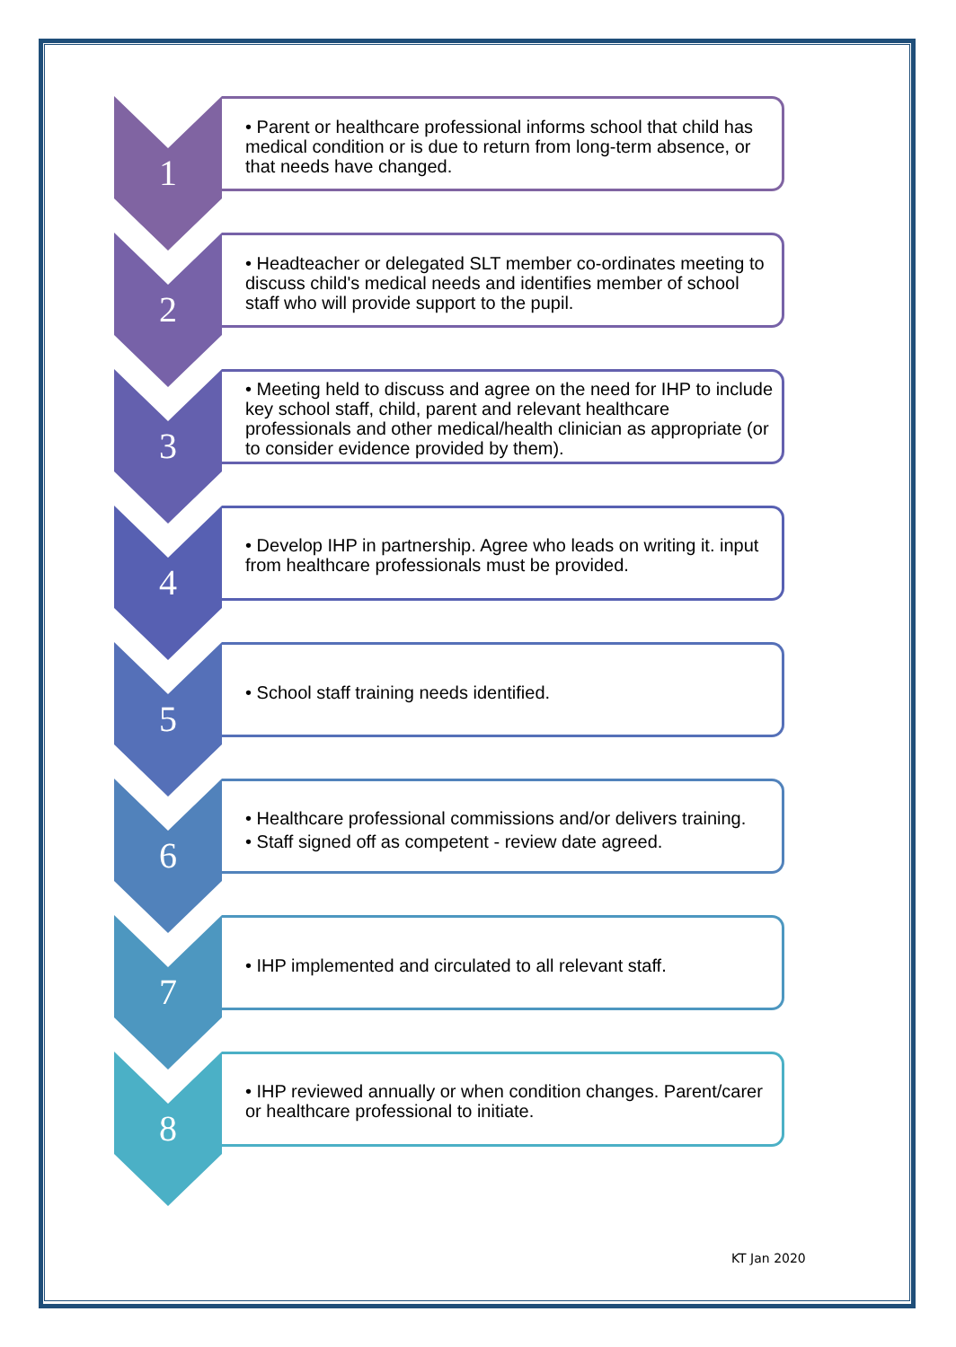1
• Parent or healthcare professional informs school that child has medical condition or is due to return from long-term absence, or that needs have changed.
2
• Headteacher or delegated SLT member co-ordinates meeting to discuss child's medical needs and identifies member of school staff who will provide support to the pupil.
3
• Meeting held to discuss and agree on the need for IHP to include key school staff, child, parent and relevant healthcare professionals and other medical/health clinician as appropriate (or to consider evidence provided by them).
4
• Develop IHP in partnership. Agree who leads on writing it. input from healthcare professionals must be provided.
5
• School staff training needs identified.
6
• Healthcare professional commissions and/or delivers training.
• Staff signed off as competent - review date agreed.
7
• IHP implemented and circulated to all relevant staff.
8
• IHP reviewed annually or when condition changes. Parent/carer or healthcare professional to initiate.
KT Jan 2020